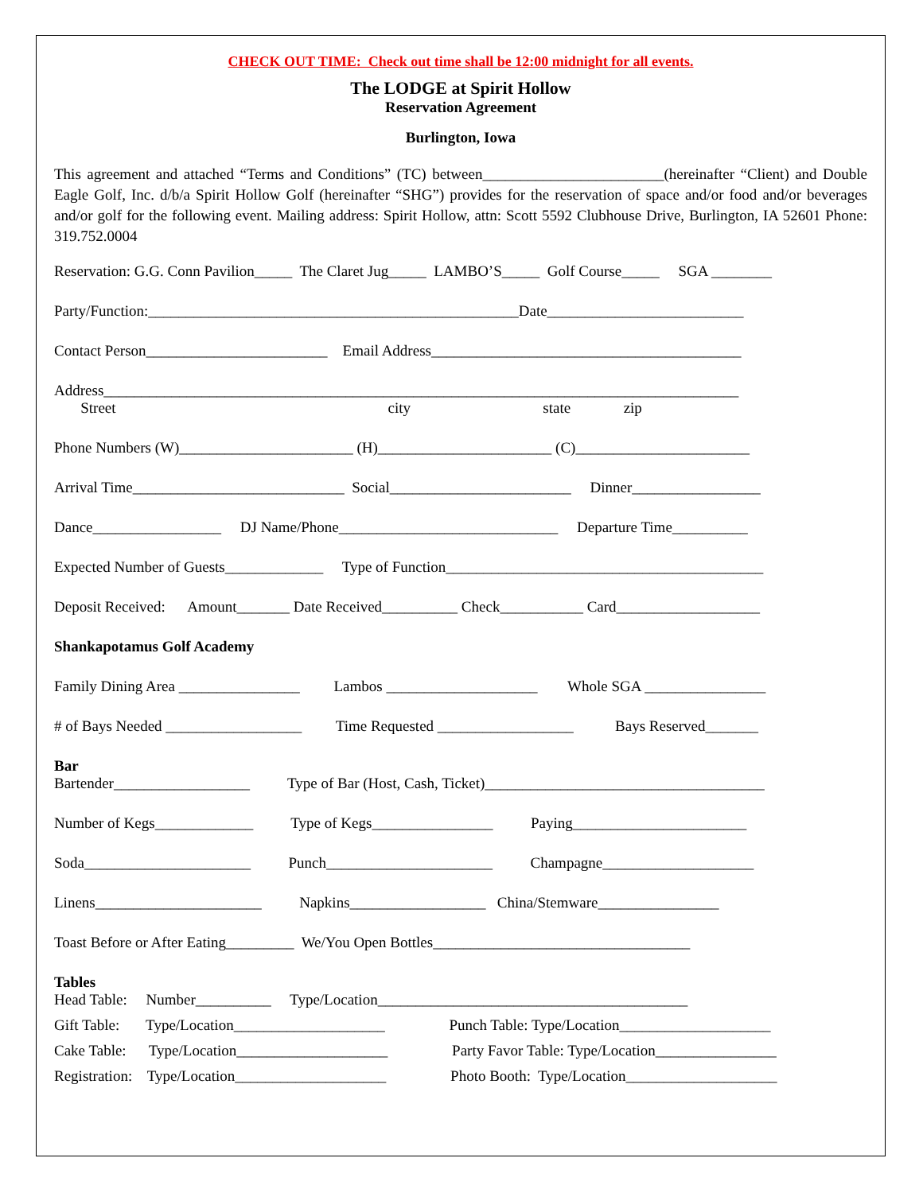CHECK OUT TIME: Check out time shall be 12:00 midnight for all events.
The LODGE at Spirit Hollow
Reservation Agreement
Burlington, Iowa
This agreement and attached “Terms and Conditions” (TC) between________________________(hereinafter “Client) and Double Eagle Golf, Inc. d/b/a Spirit Hollow Golf (hereinafter “SHG”) provides for the reservation of space and/or food and/or beverages and/or golf for the following event. Mailing address: Spirit Hollow, attn: Scott 5592 Clubhouse Drive, Burlington, IA 52601 Phone: 319.752.0004
Reservation: G.G. Conn Pavilion_____ The Claret Jug_____ LAMBO’S_____ Golf Course_____ SGA ________
Party/Function:_________________________________________________Date__________________________
Contact Person________________________ Email Address_________________________________________
Address____________________________________________________________________________________
Street city state zip
Phone Numbers (W)_______________________ (H)_______________________ (C)_______________________
Arrival Time____________________________ Social________________________ Dinner_________________
Dance_________________ DJ Name/Phone_____________________________ Departure Time__________
Expected Number of Guests_____________ Type of Function__________________________________________
Deposit Received: Amount_______ Date Received__________ Check___________ Card___________________
Shankapotamus Golf Academy
Family Dining Area ________________ Lambos ____________________ Whole SGA ________________
# of Bays Needed __________________ Time Requested __________________ Bays Reserved_______
Bar
Bartender__________________ Type of Bar (Host, Cash, Ticket)_____________________________________
Number of Kegs_____________ Type of Kegs________________ Paying_______________________
Soda______________________ Punch______________________ Champagne____________________
Linens______________________ Napkins__________________ China/Stemware________________
Toast Before or After Eating_________ We/You Open Bottles__________________________________
Tables
Head Table: Number__________ Type/Location_________________________________________
Gift Table: Type/Location____________________ Punch Table: Type/Location____________________
Cake Table: Type/Location____________________ Party Favor Table: Type/Location________________
Registration: Type/Location____________________ Photo Booth: Type/Location____________________